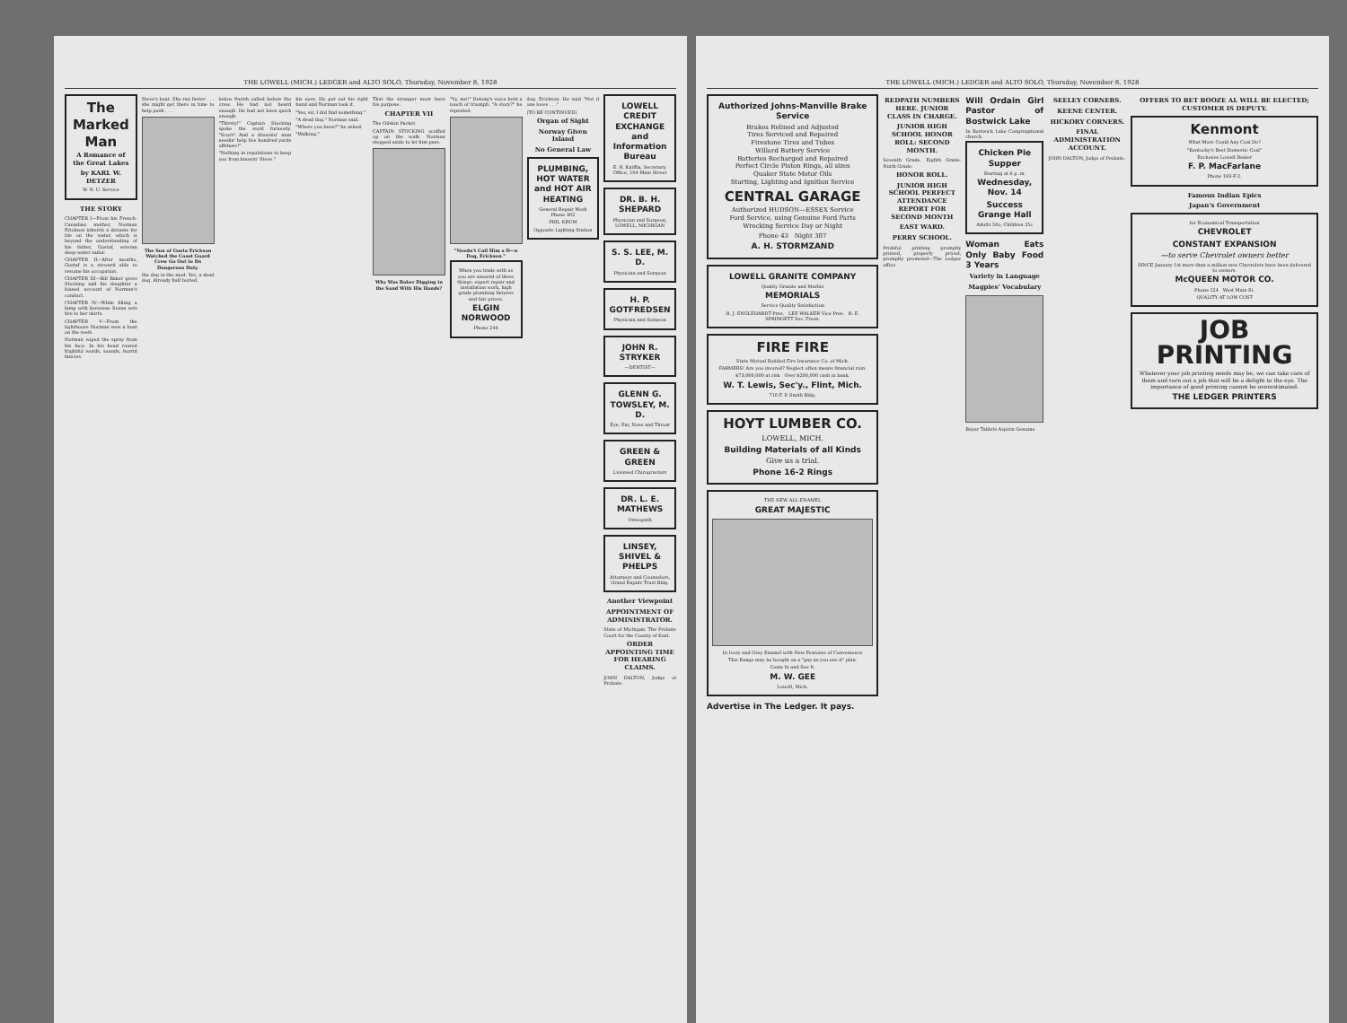THE LOWELL (MICH.) LEDGER and ALTO SOLO, Thursday, November 8, 1928
The Marked Man
A Romance of the Great Lakes
by KARL W. DETZER
W. N. U. Service
THE STORY
CHAPTER I—From his French-Canadian mother, Norman Erickson inherits a distaste for life on the water, which is beyond the understanding of his father, Gustaf, veteran deep-water sailor.
CHAPTER II—After months, Gustaf is a steward able to resume his occupation.
CHAPTER III—Bill Baker gives Stocking and his daughter a biased account of Norman's conduct.
CHAPTER IV—While filling a lamp with kerosene Susan sets fire to her skirts.
CHAPTER V—From the lighthouse Norman sees a boat on the reefs.
Norman wiped the spray from his face. In his head roared frightful words, sounds, horrid fancies.
Steve's boat. She ran faster . . . she might get there in time to help push . . .
The Son of Gusta Erickson Watched the Coast Guard Crew Go Out to Its Dangerous Duty.
the dog in the mud. Yes, a dead dog. Already half buried.
below Parish called before the crew. He had not heard enough. He had not been quick enough.
"Thirsty!" Captain Stocking spoke the word furiously. "Scurr! And a drownin' man needin' help five hundred yards offshore!"
"Nothing in regulations to keep you from knowin' Steve."
his eyes. He put out his right hand and Norman took it.
"Yes, sir, I did find something."
"A dead dog." Norman said.
"Where you been?" he asked.
"Walking."
That the stranger must have his purpose.
CHAPTER VII
The Oilskin Packet
CAPTAIN STOCKING scuffed up on the walk. Norman stepped aside to let him pass.
Why Was Baker Digging in the Sand With His Hands?
"Vy, not!" Delong's voice held a touch of triumph. "A story?" he repeated.
"Needn't Call Him a D—n Dog, Erickson."
When you trade with us you are assured of three things: expert repair and installation work, high grade plumbing fixtures and fair prices.
ELGIN NORWOOD
Phone 244
dog. Erickson. He said "Not if one loves . . ."
(TO BE CONTINUED)
Organ of Sight
Norway Given Island
No General Law
PLUMBING, HOT WATER and HOT AIR HEATING
General Repair Work Phone 302
PHIL KRUM
Opposite Lighting Station
LOWELL CREDIT EXCHANGE and Information Bureau
E. R. Kniffin, Secretary. Office, 104 Main Street
DR. B. H. SHEPARD
Physician and Surgeon, LOWELL, MICHIGAN
S. S. LEE, M. D.
Physician and Surgeon
H. P. GOTFREDSEN
Physician and Surgeon
JOHN R. STRYKER
—DENTIST—
GLENN G. TOWSLEY, M. D.
Eye, Ear, Nose and Throat
GREEN & GREEN
Licensed Chiropractors
DR. L. E. MATHEWS
Osteopath
LINSEY, SHIVEL & PHELPS
Attorneys and Counselors, Grand Rapids Trust Bldg.
Another Viewpoint
APPOINTMENT OF ADMINISTRATOR.
State of Michigan. The Probate Court for the County of Kent.
ORDER APPOINTING TIME FOR HEARING CLAIMS.
JOHN DALTON, Judge of Probate.
THE LOWELL (MICH.) LEDGER and ALTO SOLO, Thursday, November 8, 1928
Authorized Johns-Manville Brake Service
Brakes Relined and Adjusted
Tires Serviced and Repaired
Firestone Tires and Tubes
Willard Battery Service
Batteries Recharged and Repaired
Perfect Circle Piston Rings, all sizes
Quaker State Motor Oils
Starting, Lighting and Ignition Service
CENTRAL GARAGE
Authorized HUDSON—ESSEX Service
Ford Service, using Genuine Ford Parts
Wrecking Service Day or Night
Phone 43 Night 307
A. H. STORMZAND
LOWELL GRANITE COMPANY
Quality Granite and Marble
MEMORIALS
Service Quality Satisfaction
H. J. ENGLEHARDT Pres. LEE WALKER Vice Pres. R. E. SPRINGETT Sec.-Treas.
FIRE FIRE
State Mutual Rodded Fire Insurance Co. of Mich.
FARMERS! Are you insured? Neglect often means financial ruin.
$73,000,000 at risk Over $200,000 cash in bank.
W. T. Lewis, Sec'y., Flint, Mich.
710 F. P. Smith Bldg.
HOYT LUMBER CO.
LOWELL, MICH.
Building Materials of all Kinds
Give us a trial.
Phone 16-2 Rings
THE NEW ALL-ENAMEL
GREAT MAJESTIC
In Ivory and Grey Enamel with New Features of Convenience
This Range may be bought on a "pay-as-you-use-it" plan.
Come In and See It.
M. W. GEE
Lowell, Mich.
Advertise in The Ledger. It pays.
REDPATH NUMBERS HERE. JUNIOR CLASS IN CHARGE.
JUNIOR HIGH SCHOOL HONOR ROLL: SECOND MONTH.
Seventh Grade. Eighth Grade. Ninth Grade.
HONOR ROLL.
JUNIOR HIGH SCHOOL PERFECT ATTENDANCE REPORT FOR SECOND MONTH
EAST WARD.
PERRY SCHOOL.
Prideful printing promptly printed, properly priced, promptly promoted—The Ledger office.
Will Ordain Girl Pastor of Bostwick Lake
In Bostwick Lake Congregational church.
Chicken Pie Supper
Starting at 6 p. m.
Wednesday, Nov. 14
Success Grange Hall
Adults 50c; Children 25c
Woman Eats Only Baby Food 3 Years
Variety in Language
Magpies' Vocabulary
Bayer Tablets Aspirin Genuine
SEELEY CORNERS.
KEENE CENTER.
HICKORY CORNERS.
FINAL ADMINISTRATION ACCOUNT.
JOHN DALTON, Judge of Probate.
OFFERS TO BET BOOZE AL WILL BE ELECTED; CUSTOMER IS DEPUTY.
Kenmont
What More Could Any Coal Do?
"Kentucky's Best Domestic Coal"
Exclusive Lowell Dealer
F. P. MacFarlane
Phone 193-F-2.
Famous Indian Epics
Japan's Government
for Economical Transportation
CHEVROLET
CONSTANT EXPANSION
—to serve Chevrolet owners better
SINCE January 1st more than a million new Chevrolets have been delivered to owners.
McQUEEN MOTOR CO.
Phone 124 West Main St.
QUALITY AT LOW COST
JOB
PRINTING
Whatever your job printing needs may be, we can take care of them and turn out a job that will be a delight to the eye. The importance of good printing cannot be overestimated.
THE LEDGER PRINTERS